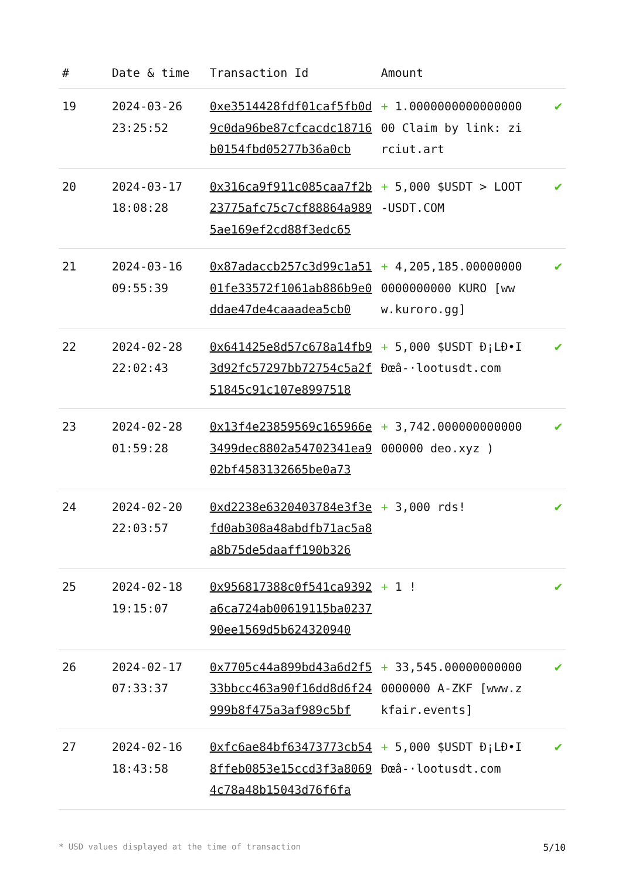| # | Date & time | Transaction Id | Amount | |
| --- | --- | --- | --- | --- |
| 19 | 2024-03-26 23:25:52 | 0xe3514428fdf01caf5fb0d9c0da96be87cfcacdc18716b0154fbd05277b36a0cb | + 1.000000000000000000 Claim by link: zirciut.art | ✔ |
| 20 | 2024-03-17 18:08:28 | 0x316ca9f911c085caa7f2b23775afc75c7cf88864a9895ae169ef2cd88f3edc65 | + 5,000 $USDT > LOOT-USDT.COM | ✔ |
| 21 | 2024-03-16 09:55:39 | 0x87adaccb257c3d99c1a5101fe33572f1061ab886b9e0ddae47de4caaadea5cb0 | + 4,205,185.000000000000000000 KURO [www.kuroro.gg] | ✔ |
| 22 | 2024-02-28 22:02:43 | 0x641425e8d57c678a14fb93d92fc57297bb72754c5a2f51845c91c107e8997518 | + 5,000 $USDT Ð¡LÐ•IÐœâ-·lootusdt.com | ✔ |
| 23 | 2024-02-28 01:59:28 | 0x13f4e23859569c165966e3499dec8802a54702341ea902bf4583132665be0a73 | + 3,742.000000000000000000 deo.xyz ) | ✔ |
| 24 | 2024-02-20 22:03:57 | 0xd2238e6320403784e3f3efd0ab308a48abdfb71ac5a8a8b75de5daaff190b326 | + 3,000 rds! | ✔ |
| 25 | 2024-02-18 19:15:07 | 0x956817388c0f541ca9392a6ca724ab00619115ba023790ee1569d5b624320940 | + 1 ! | ✔ |
| 26 | 2024-02-17 07:33:37 | 0x7705c44a899bd43a6d2f533bbcc463a90f16dd8d6f24999b8f475a3af989c5bf | + 33,545.000000000000000000 A-ZKF [www.zkfair.events] | ✔ |
| 27 | 2024-02-16 18:43:58 | 0xfc6ae84bf63473773cb548ffeb0853e15ccd3f3a80694c78a48b15043d76f6fa | + 5,000 $USDT Ð¡LÐ•IÐœâ-·lootusdt.com | ✔ |
* USD values displayed at the time of transaction 5/10